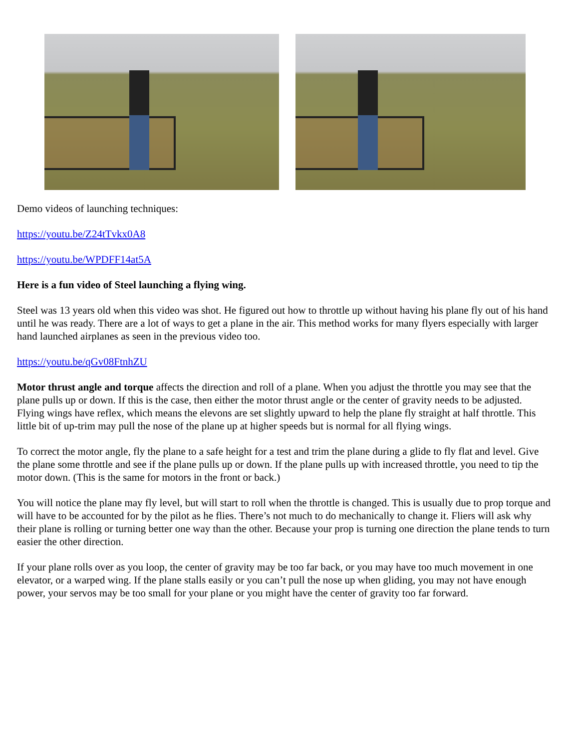Demo videos of launching techniques:
https://youtu.be/Z24tTvkx0A8
https://youtu.be/WPDFF14at5A
Here is a fun video of Steel launching a flying wing.
Steel was 13 years old when this video was shot. He figured out how to throttle up without having his plane fly out of his hand until he was ready. There are a lot of ways to get a plane in the air. This method works for many flyers especially with larger hand launched airplanes as seen in the previous video too.
https://youtu.be/qGv08FtnhZU
Motor thrust angle and torque affects the direction and roll of a plane. When you adjust the throttle you may see that the plane pulls up or down. If this is the case, then either the motor thrust angle or the center of gravity needs to be adjusted. Flying wings have reflex, which means the elevons are set slightly upward to help the plane fly straight at half throttle. This little bit of up-trim may pull the nose of the plane up at higher speeds but is normal for all flying wings.
To correct the motor angle, fly the plane to a safe height for a test and trim the plane during a glide to fly flat and level. Give the plane some throttle and see if the plane pulls up or down. If the plane pulls up with increased throttle, you need to tip the motor down. (This is the same for motors in the front or back.)
You will notice the plane may fly level, but will start to roll when the throttle is changed. This is usually due to prop torque and will have to be accounted for by the pilot as he flies. There’s not much to do mechanically to change it. Fliers will ask why their plane is rolling or turning better one way than the other. Because your prop is turning one direction the plane tends to turn easier the other direction.
If your plane rolls over as you loop, the center of gravity may be too far back, or you may have too much movement in one elevator, or a warped wing. If the plane stalls easily or you can’t pull the nose up when gliding, you may not have enough power, your servos may be too small for your plane or you might have the center of gravity too far forward.